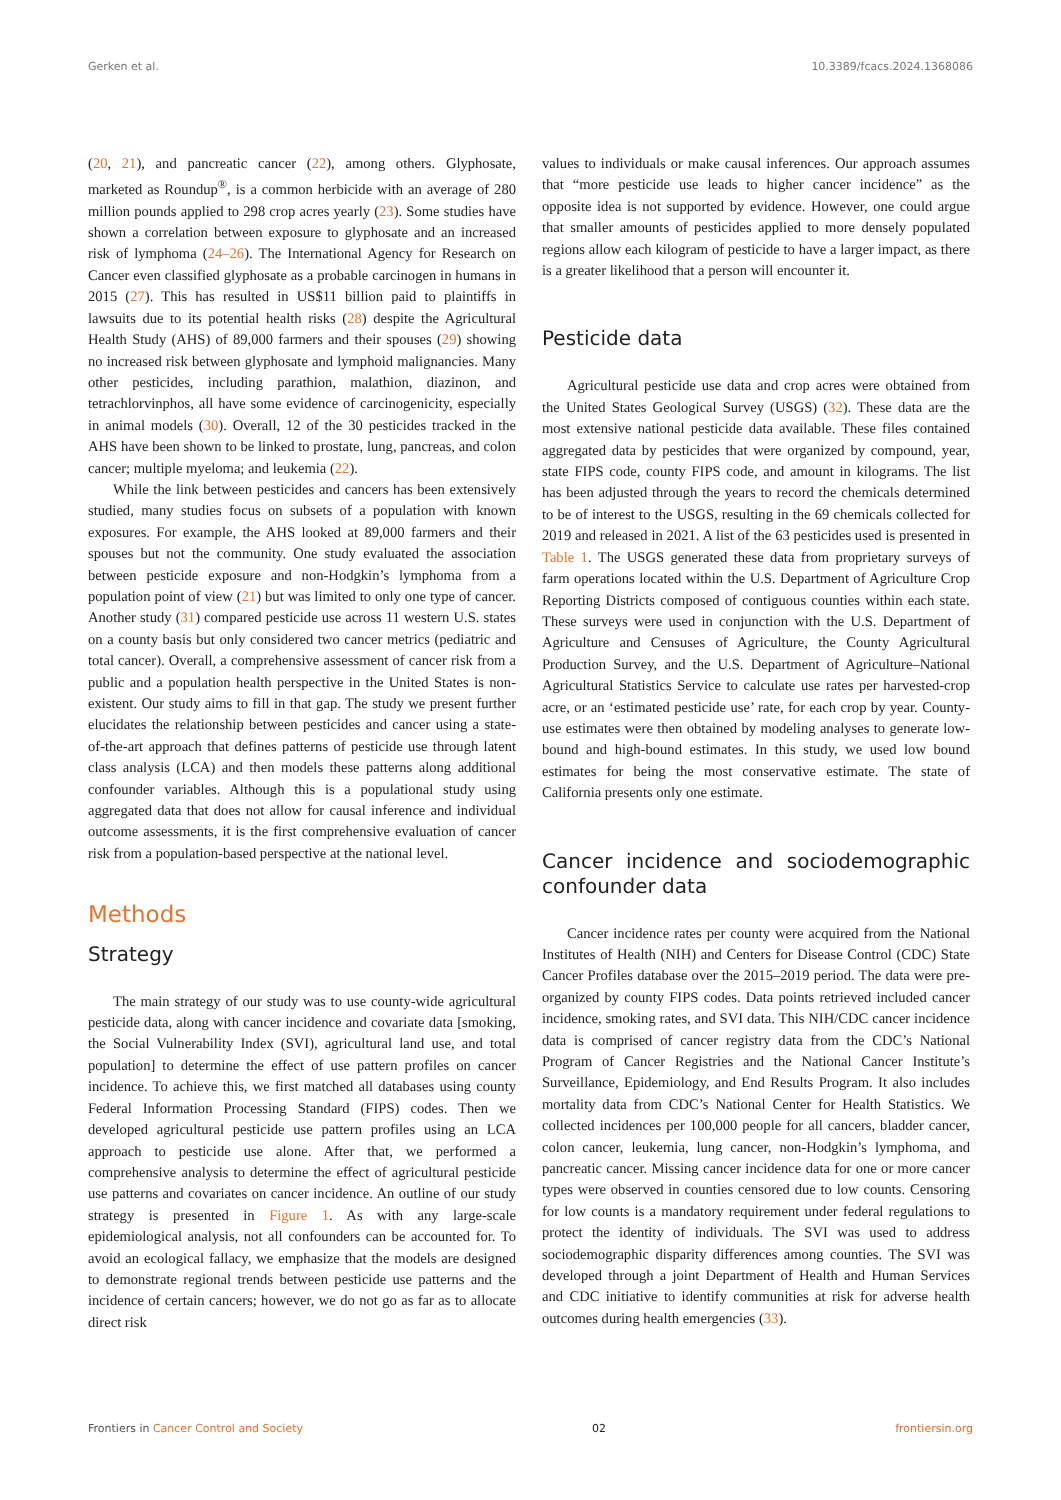Gerken et al. 10.3389/fcacs.2024.1368086
(20, 21), and pancreatic cancer (22), among others. Glyphosate, marketed as Roundup<sup>®</sup>, is a common herbicide with an average of 280 million pounds applied to 298 crop acres yearly (23). Some studies have shown a correlation between exposure to glyphosate and an increased risk of lymphoma (24–26). The International Agency for Research on Cancer even classified glyphosate as a probable carcinogen in humans in 2015 (27). This has resulted in US$11 billion paid to plaintiffs in lawsuits due to its potential health risks (28) despite the Agricultural Health Study (AHS) of 89,000 farmers and their spouses (29) showing no increased risk between glyphosate and lymphoid malignancies. Many other pesticides, including parathion, malathion, diazinon, and tetrachlorvinphos, all have some evidence of carcinogenicity, especially in animal models (30). Overall, 12 of the 30 pesticides tracked in the AHS have been shown to be linked to prostate, lung, pancreas, and colon cancer; multiple myeloma; and leukemia (22).
While the link between pesticides and cancers has been extensively studied, many studies focus on subsets of a population with known exposures. For example, the AHS looked at 89,000 farmers and their spouses but not the community. One study evaluated the association between pesticide exposure and non-Hodgkin’s lymphoma from a population point of view (21) but was limited to only one type of cancer. Another study (31) compared pesticide use across 11 western U.S. states on a county basis but only considered two cancer metrics (pediatric and total cancer). Overall, a comprehensive assessment of cancer risk from a public and a population health perspective in the United States is non-existent. Our study aims to fill in that gap. The study we present further elucidates the relationship between pesticides and cancer using a state-of-the-art approach that defines patterns of pesticide use through latent class analysis (LCA) and then models these patterns along additional confounder variables. Although this is a populational study using aggregated data that does not allow for causal inference and individual outcome assessments, it is the first comprehensive evaluation of cancer risk from a population-based perspective at the national level.
Methods
Strategy
The main strategy of our study was to use county-wide agricultural pesticide data, along with cancer incidence and covariate data [smoking, the Social Vulnerability Index (SVI), agricultural land use, and total population] to determine the effect of use pattern profiles on cancer incidence. To achieve this, we first matched all databases using county Federal Information Processing Standard (FIPS) codes. Then we developed agricultural pesticide use pattern profiles using an LCA approach to pesticide use alone. After that, we performed a comprehensive analysis to determine the effect of agricultural pesticide use patterns and covariates on cancer incidence. An outline of our study strategy is presented in Figure 1. As with any large-scale epidemiological analysis, not all confounders can be accounted for. To avoid an ecological fallacy, we emphasize that the models are designed to demonstrate regional trends between pesticide use patterns and the incidence of certain cancers; however, we do not go as far as to allocate direct risk
values to individuals or make causal inferences. Our approach assumes that “more pesticide use leads to higher cancer incidence” as the opposite idea is not supported by evidence. However, one could argue that smaller amounts of pesticides applied to more densely populated regions allow each kilogram of pesticide to have a larger impact, as there is a greater likelihood that a person will encounter it.
Pesticide data
Agricultural pesticide use data and crop acres were obtained from the United States Geological Survey (USGS) (32). These data are the most extensive national pesticide data available. These files contained aggregated data by pesticides that were organized by compound, year, state FIPS code, county FIPS code, and amount in kilograms. The list has been adjusted through the years to record the chemicals determined to be of interest to the USGS, resulting in the 69 chemicals collected for 2019 and released in 2021. A list of the 63 pesticides used is presented in Table 1. The USGS generated these data from proprietary surveys of farm operations located within the U.S. Department of Agriculture Crop Reporting Districts composed of contiguous counties within each state. These surveys were used in conjunction with the U.S. Department of Agriculture and Censuses of Agriculture, the County Agricultural Production Survey, and the U.S. Department of Agriculture–National Agricultural Statistics Service to calculate use rates per harvested-crop acre, or an ‘estimated pesticide use’ rate, for each crop by year. County-use estimates were then obtained by modeling analyses to generate low-bound and high-bound estimates. In this study, we used low bound estimates for being the most conservative estimate. The state of California presents only one estimate.
Cancer incidence and sociodemographic confounder data
Cancer incidence rates per county were acquired from the National Institutes of Health (NIH) and Centers for Disease Control (CDC) State Cancer Profiles database over the 2015–2019 period. The data were pre-organized by county FIPS codes. Data points retrieved included cancer incidence, smoking rates, and SVI data. This NIH/CDC cancer incidence data is comprised of cancer registry data from the CDC’s National Program of Cancer Registries and the National Cancer Institute’s Surveillance, Epidemiology, and End Results Program. It also includes mortality data from CDC’s National Center for Health Statistics. We collected incidences per 100,000 people for all cancers, bladder cancer, colon cancer, leukemia, lung cancer, non-Hodgkin’s lymphoma, and pancreatic cancer. Missing cancer incidence data for one or more cancer types were observed in counties censored due to low counts. Censoring for low counts is a mandatory requirement under federal regulations to protect the identity of individuals. The SVI was used to address sociodemographic disparity differences among counties. The SVI was developed through a joint Department of Health and Human Services and CDC initiative to identify communities at risk for adverse health outcomes during health emergencies (33).
Frontiers in Cancer Control and Society 02 frontiersin.org